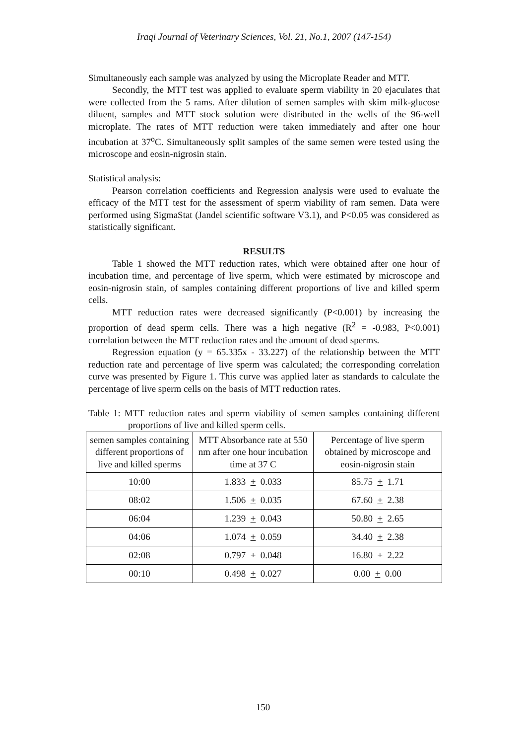Iraqi Journal of Veterinary Sciences, Vol. 21, No.1, 2007 (147-154)
Simultaneously each sample was analyzed by using the Microplate Reader and MTT.
Secondly, the MTT test was applied to evaluate sperm viability in 20 ejaculates that were collected from the 5 rams. After dilution of semen samples with skim milk-glucose diluent, samples and MTT stock solution were distributed in the wells of the 96-well microplate. The rates of MTT reduction were taken immediately and after one hour incubation at 37<sup>o</sup>C. Simultaneously split samples of the same semen were tested using the microscope and eosin-nigrosin stain.
Statistical analysis:
Pearson correlation coefficients and Regression analysis were used to evaluate the efficacy of the MTT test for the assessment of sperm viability of ram semen. Data were performed using SigmaStat (Jandel scientific software V3.1), and P<0.05 was considered as statistically significant.
RESULTS
Table 1 showed the MTT reduction rates, which were obtained after one hour of incubation time, and percentage of live sperm, which were estimated by microscope and eosin-nigrosin stain, of samples containing different proportions of live and killed sperm cells.
MTT reduction rates were decreased significantly (P<0.001) by increasing the proportion of dead sperm cells. There was a high negative (R<sup>2</sup> = -0.983, P<0.001) correlation between the MTT reduction rates and the amount of dead sperms.
Regression equation (y = 65.335x - 33.227) of the relationship between the MTT reduction rate and percentage of live sperm was calculated; the corresponding correlation curve was presented by Figure 1. This curve was applied later as standards to calculate the percentage of live sperm cells on the basis of MTT reduction rates.
Table 1: MTT reduction rates and sperm viability of semen samples containing different proportions of live and killed sperm cells.
| semen samples containing different proportions of live and killed sperms | MTT Absorbance rate at 550 nm after one hour incubation time at 37 C | Percentage of live sperm obtained by microscope and eosin-nigrosin stain |
| --- | --- | --- |
| 10:00 | 1.833 + 0.033 | 85.75 + 1.71 |
| 08:02 | 1.506 + 0.035 | 67.60 + 2.38 |
| 06:04 | 1.239 + 0.043 | 50.80 + 2.65 |
| 04:06 | 1.074 + 0.059 | 34.40 + 2.38 |
| 02:08 | 0.797 + 0.048 | 16.80 + 2.22 |
| 00:10 | 0.498 + 0.027 | 0.00 + 0.00 |
150